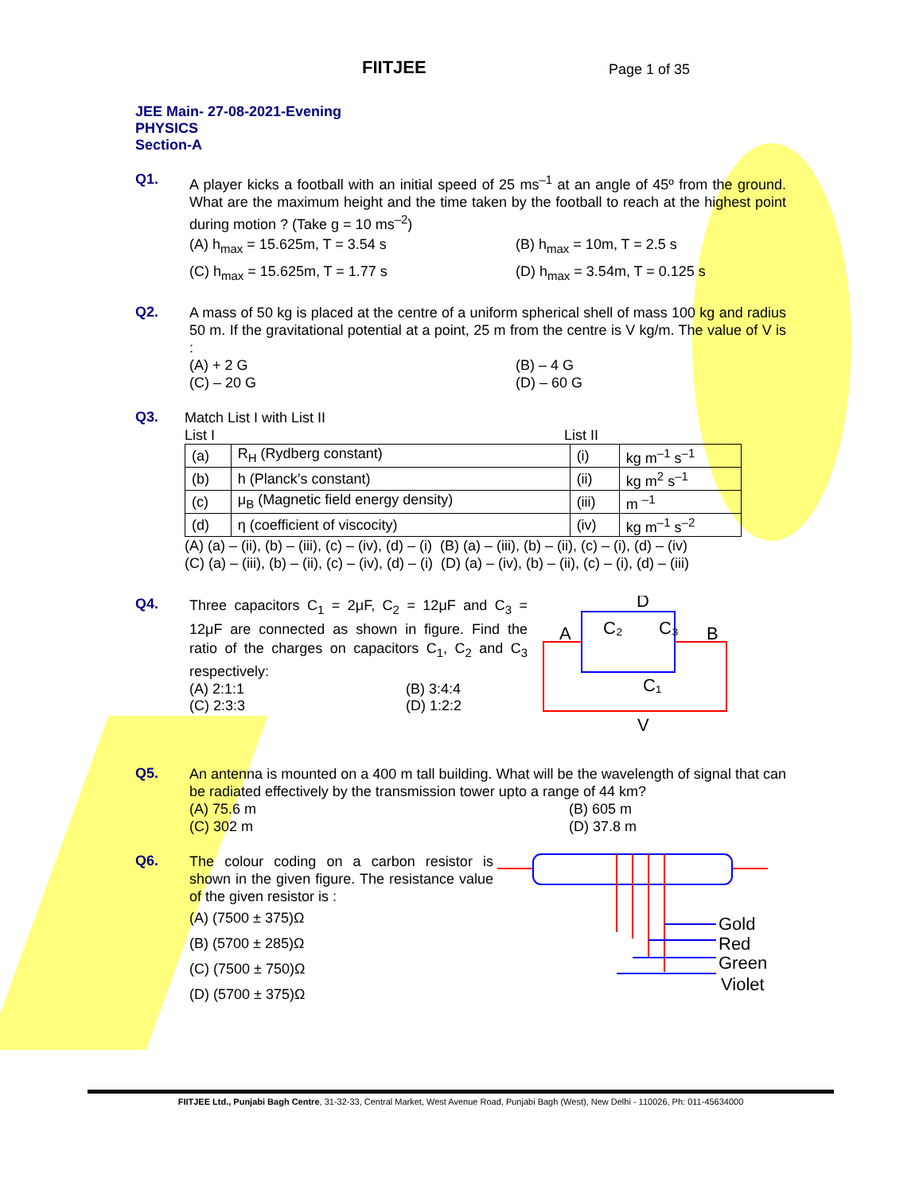FIITJEE Page 1 of 35
JEE Main- 27-08-2021-Evening
PHYSICS
Section-A
Q1.
A player kicks a football with an initial speed of 25 ms<sup>–1</sup> at an angle of 45º from the ground. What are the maximum height and the time taken by the football to reach at the highest point during motion ? (Take g = 10 ms<sup>–2</sup>)
(A) h<sub>max</sub> = 15.625m, T = 3.54 s
(B) h<sub>max</sub> = 10m, T = 2.5 s
(C) h<sub>max</sub> = 15.625m, T = 1.77 s
(D) h<sub>max</sub> = 3.54m, T = 0.125 s
Q2.
A mass of 50 kg is placed at the centre of a uniform spherical shell of mass 100 kg and radius 50 m. If the gravitational potential at a point, 25 m from the centre is V kg/m. The value of V is :
(A) + 2 G
(B) – 4 G
(C) – 20 G
(D) – 60 G
Q3.
Match List I with List II
List I List II
| (a) | R<sub>H</sub> (Rydberg constant) | (i) | kg m<sup>–1</sup> s<sup>–1</sup> |
| (b) | h (Planck’s constant) | (ii) | kg m<sup>2</sup> s<sup>–1</sup> |
| (c) | μ<sub>B</sub> (Magnetic field energy density) | (iii) | m <sup>–1</sup> |
| (d) | η (coefficient of viscocity) | (iv) | kg m<sup>–1</sup> s<sup>–2</sup> |
(A) (a) – (ii), (b) – (iii), (c) – (iv), (d) – (i) (B) (a) – (iii), (b) – (ii), (c) – (i), (d) – (iv)
(C) (a) – (iii), (b) – (ii), (c) – (iv), (d) – (i) (D) (a) – (iv), (b) – (ii), (c) – (i), (d) – (iii)
Q4.
Three capacitors C<sub>1</sub> = 2μF, C<sub>2</sub> = 12μF and C<sub>3</sub> = 12μF are connected as shown in figure. Find the ratio of the charges on capacitors C<sub>1</sub>, C<sub>2</sub> and C<sub>3</sub> respectively:
(A) 2:1:1
(B) 3:4:4
(C) 2:3:3
(D) 1:2:2
D
A
C₂
C₃
B
C₁
V
Q5.
An antenna is mounted on a 400 m tall building. What will be the wavelength of signal that can be radiated effectively by the transmission tower upto a range of 44 km?
(A) 75.6 m
(B) 605 m
(C) 302 m
(D) 37.8 m
Q6.
The colour coding on a carbon resistor is shown in the given figure. The resistance value of the given resistor is :
(A) (7500 ± 375)Ω
(B) (5700 ± 285)Ω
(C) (7500 ± 750)Ω
(D) (5700 ± 375)Ω
Gold
Red
Green
Violet
FIITJEE Ltd., Punjabi Bagh Centre, 31-32-33, Central Market, West Avenue Road, Punjabi Bagh (West), New Delhi - 110026, Ph: 011-45634000